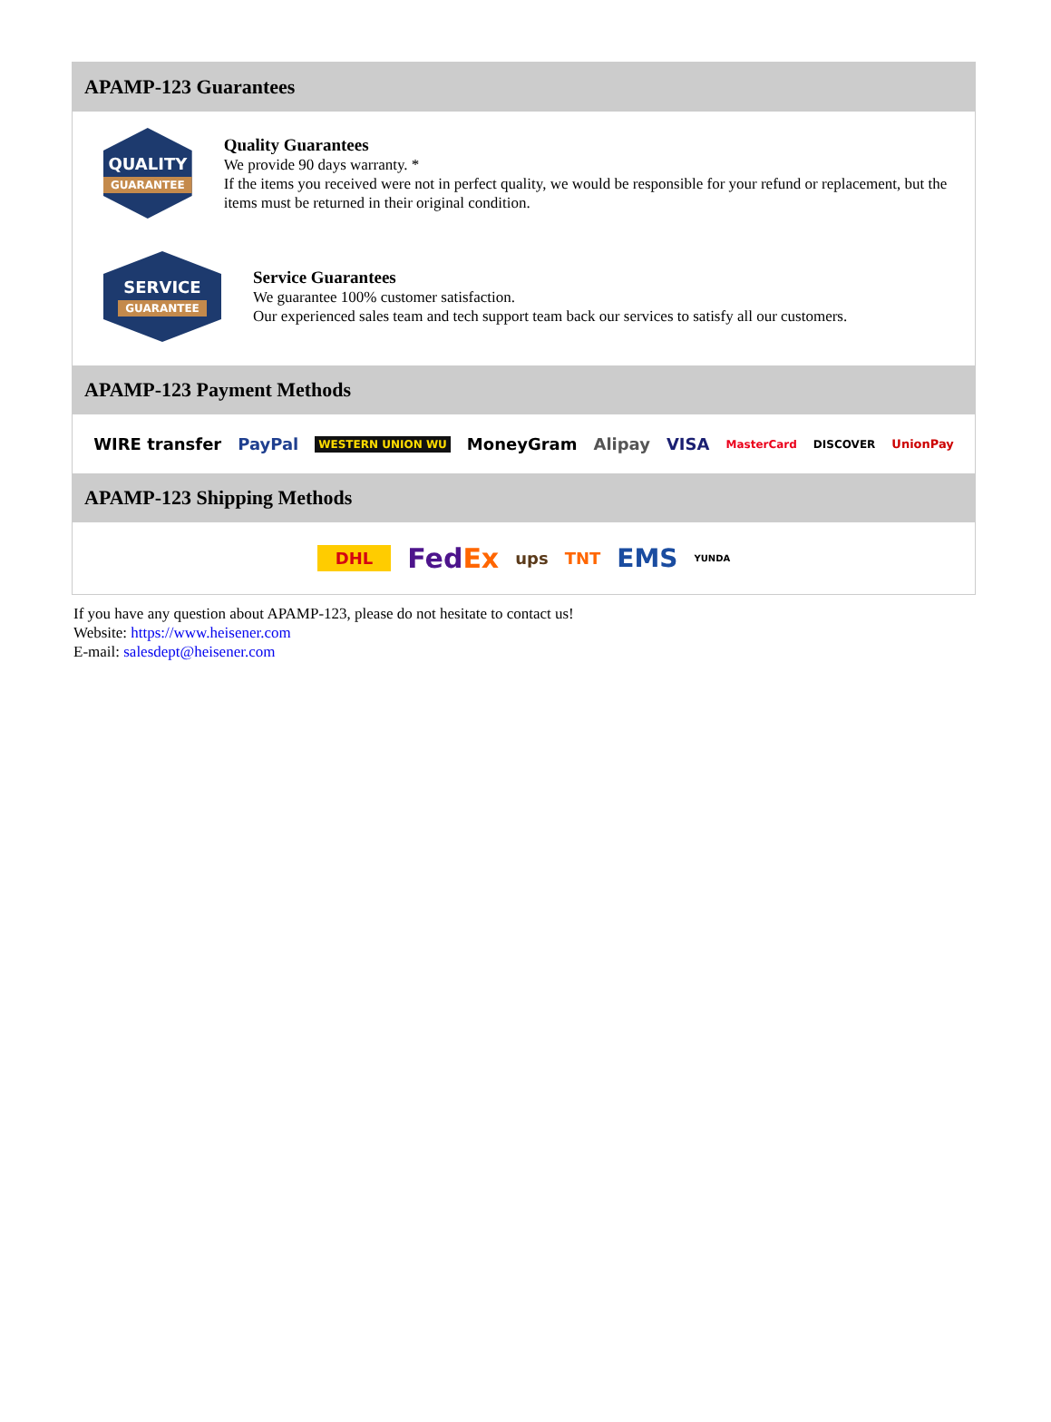APAMP-123 Guarantees
QUALITY
GUARANTEE
Quality Guarantees
We provide 90 days warranty. *
If the items you received were not in perfect quality, we would be responsible for your refund or replacement, but the items must be returned in their original condition.
SERVICE
GUARANTEE
Service Guarantees
We guarantee 100% customer satisfaction.
Our experienced sales team and tech support team back our services to satisfy all our customers.
APAMP-123 Payment Methods
WIRE transfer PayPal WESTERN UNION WU MoneyGram Alipay VISA MasterCard DISCOVER UnionPay
APAMP-123 Shipping Methods
DHL FedEx ups TNT EMS YUNDA
If you have any question about APAMP-123, please do not hesitate to contact us!
Website: https://www.heisener.com
E-mail: salesdept@heisener.com